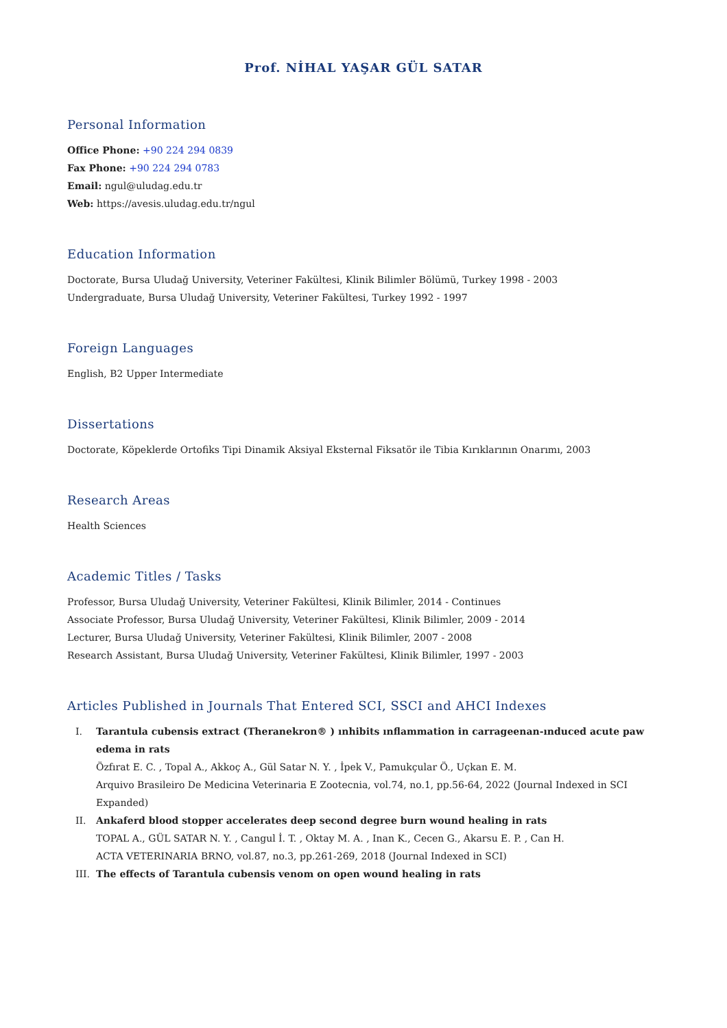Prof. NİHAL YAŞAR GÜL SATAR
Personal Information
Office Phone: +90 224 294 0839
Fax Phone: +90 224 294 0783
Email: ngul@uludag.edu.tr
Web: https://avesis.uludag.edu.tr/ngul
Education Information
Doctorate, Bursa Uludağ University, Veteriner Fakültesi, Klinik Bilimler Bölümü, Turkey 1998 - 2003
Undergraduate, Bursa Uludağ University, Veteriner Fakültesi, Turkey 1992 - 1997
Foreign Languages
English, B2 Upper Intermediate
Dissertations
Doctorate, Köpeklerde Ortofiks Tipi Dinamik Aksiyal Eksternal Fiksatör ile Tibia Kırıklarının Onarımı, 2003
Research Areas
Health Sciences
Academic Titles / Tasks
Professor, Bursa Uludağ University, Veteriner Fakültesi, Klinik Bilimler, 2014 - Continues
Associate Professor, Bursa Uludağ University, Veteriner Fakültesi, Klinik Bilimler, 2009 - 2014
Lecturer, Bursa Uludağ University, Veteriner Fakültesi, Klinik Bilimler, 2007 - 2008
Research Assistant, Bursa Uludağ University, Veteriner Fakültesi, Klinik Bilimler, 1997 - 2003
Articles Published in Journals That Entered SCI, SSCI and AHCI Indexes
I. Tarantula cubensis extract (Theranekron® ) ınhibits ınflammation in carrageenan-ınduced acute paw edema in rats
Özfırat E. C. , Topal A., Akkoç A., Gül Satar N. Y. , İpek V., Pamukçular Ö., Uçkan E. M.
Arquivo Brasileiro De Medicina Veterinaria E Zootecnia, vol.74, no.1, pp.56-64, 2022 (Journal Indexed in SCI Expanded)
II. Ankaferd blood stopper accelerates deep second degree burn wound healing in rats
TOPAL A., GÜL SATAR N. Y. , Cangul İ. T. , Oktay M. A. , Inan K., Cecen G., Akarsu E. P. , Can H.
ACTA VETERINARIA BRNO, vol.87, no.3, pp.261-269, 2018 (Journal Indexed in SCI)
III. The effects of Tarantula cubensis venom on open wound healing in rats